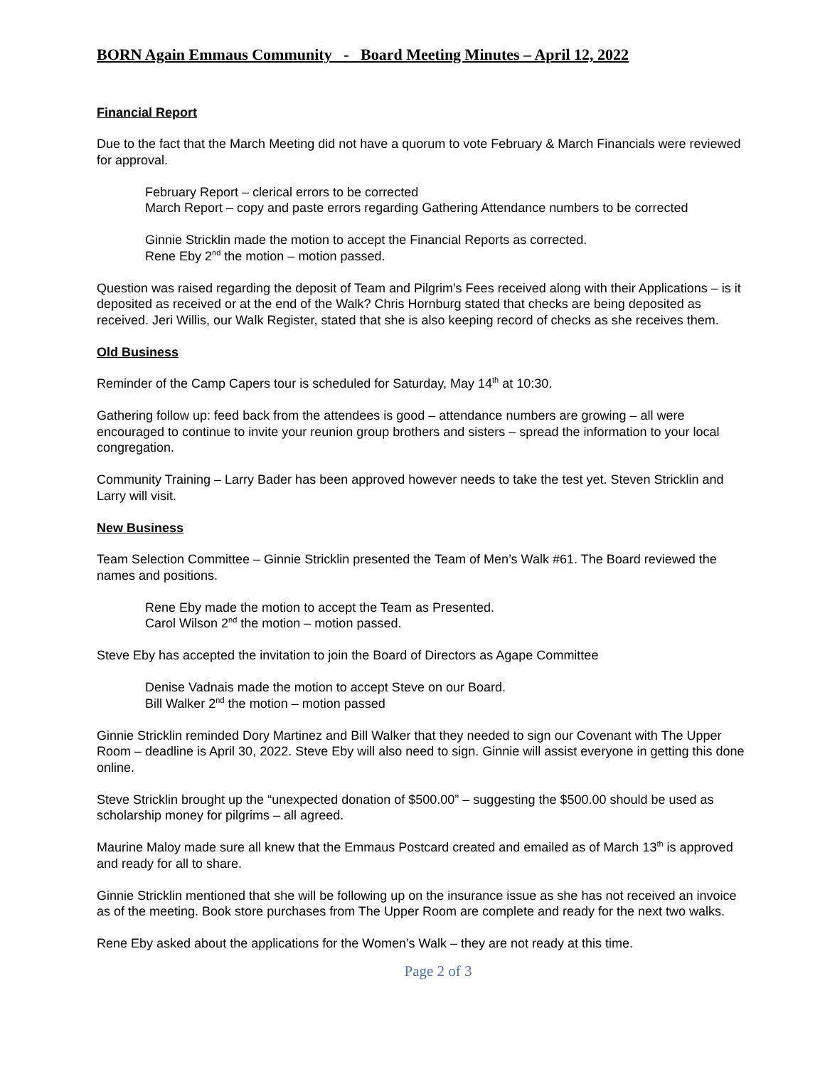BORN Again Emmaus Community - Board Meeting Minutes – April 12, 2022
Financial Report
Due to the fact that the March Meeting did not have a quorum to vote February & March Financials were reviewed for approval.
February Report – clerical errors to be corrected
March Report – copy and paste errors regarding Gathering Attendance numbers to be corrected
Ginnie Stricklin made the motion to accept the Financial Reports as corrected.
Rene Eby 2<sup>nd</sup> the motion – motion passed.
Question was raised regarding the deposit of Team and Pilgrim’s Fees received along with their Applications – is it deposited as received or at the end of the Walk? Chris Hornburg stated that checks are being deposited as received. Jeri Willis, our Walk Register, stated that she is also keeping record of checks as she receives them.
Old Business
Reminder of the Camp Capers tour is scheduled for Saturday, May 14<sup>th</sup> at 10:30.
Gathering follow up: feed back from the attendees is good – attendance numbers are growing – all were encouraged to continue to invite your reunion group brothers and sisters – spread the information to your local congregation.
Community Training – Larry Bader has been approved however needs to take the test yet. Steven Stricklin and Larry will visit.
New Business
Team Selection Committee – Ginnie Stricklin presented the Team of Men’s Walk #61. The Board reviewed the names and positions.
Rene Eby made the motion to accept the Team as Presented.
Carol Wilson 2<sup>nd</sup> the motion – motion passed.
Steve Eby has accepted the invitation to join the Board of Directors as Agape Committee
Denise Vadnais made the motion to accept Steve on our Board.
Bill Walker 2<sup>nd</sup> the motion – motion passed
Ginnie Stricklin reminded Dory Martinez and Bill Walker that they needed to sign our Covenant with The Upper Room – deadline is April 30, 2022. Steve Eby will also need to sign. Ginnie will assist everyone in getting this done online.
Steve Stricklin brought up the “unexpected donation of $500.00” – suggesting the $500.00 should be used as scholarship money for pilgrims – all agreed.
Maurine Maloy made sure all knew that the Emmaus Postcard created and emailed as of March 13<sup>th</sup> is approved and ready for all to share.
Ginnie Stricklin mentioned that she will be following up on the insurance issue as she has not received an invoice as of the meeting. Book store purchases from The Upper Room are complete and ready for the next two walks.
Rene Eby asked about the applications for the Women’s Walk – they are not ready at this time.
Page 2 of 3